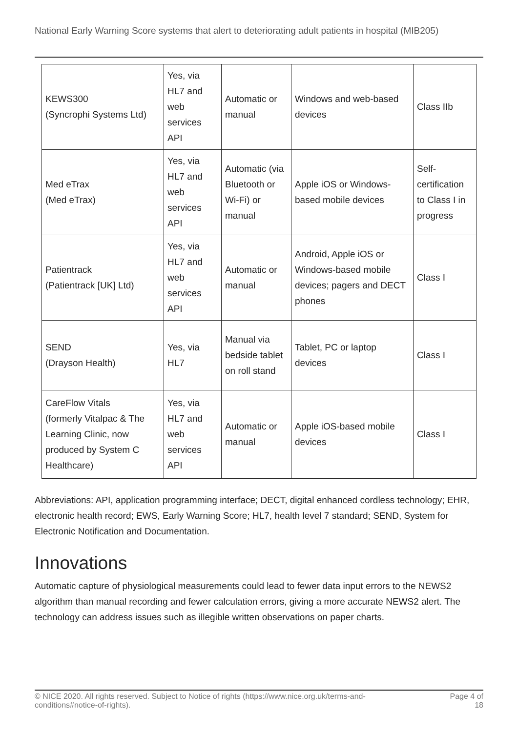National Early Warning Score systems that alert to deteriorating adult patients in hospital (MIB205)
| KEWS300 (Syncrophi Systems Ltd) | Yes, via HL7 and web services API | Automatic or manual | Windows and web-based devices | Class IIb |
| Med eTrax (Med eTrax) | Yes, via HL7 and web services API | Automatic (via Bluetooth or Wi-Fi) or manual | Apple iOS or Windows-based mobile devices | Self-certification to Class I in progress |
| Patientrack (Patientrack [UK] Ltd) | Yes, via HL7 and web services API | Automatic or manual | Android, Apple iOS or Windows-based mobile devices; pagers and DECT phones | Class I |
| SEND (Drayson Health) | Yes, via HL7 | Manual via bedside tablet on roll stand | Tablet, PC or laptop devices | Class I |
| CareFlow Vitals (formerly Vitalpac & The Learning Clinic, now produced by System C Healthcare) | Yes, via HL7 and web services API | Automatic or manual | Apple iOS-based mobile devices | Class I |
Abbreviations: API, application programming interface; DECT, digital enhanced cordless technology; EHR, electronic health record; EWS, Early Warning Score; HL7, health level 7 standard; SEND, System for Electronic Notification and Documentation.
Innovations
Automatic capture of physiological measurements could lead to fewer data input errors to the NEWS2 algorithm than manual recording and fewer calculation errors, giving a more accurate NEWS2 alert. The technology can address issues such as illegible written observations on paper charts.
© NICE 2020. All rights reserved. Subject to Notice of rights (https://www.nice.org.uk/terms-and-
conditions#notice-of-rights). Page 4 of
18